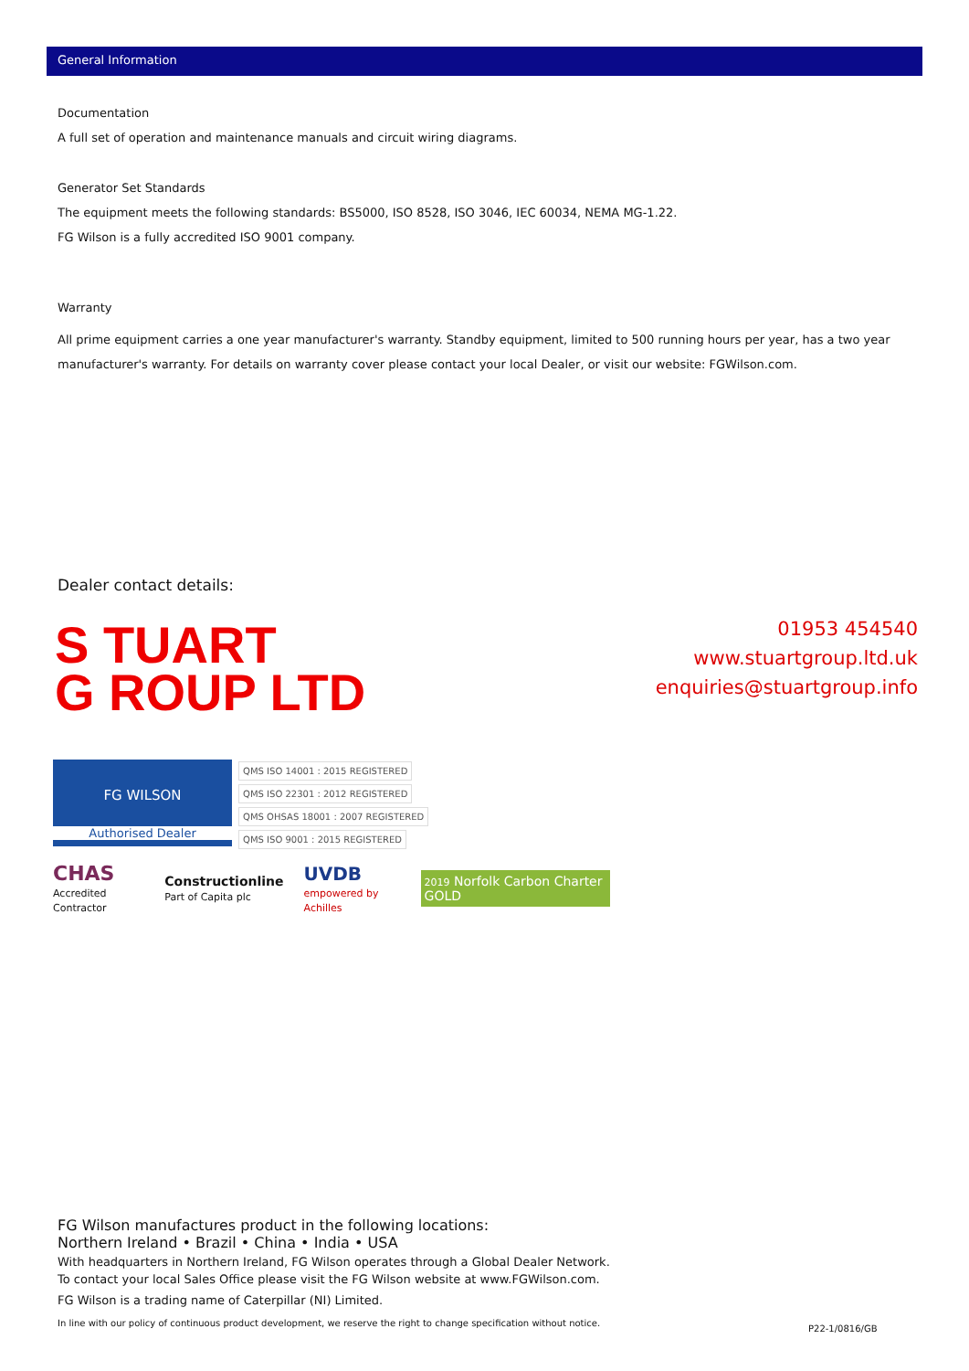General Information
Documentation
A full set of operation and maintenance manuals and circuit wiring diagrams.
Generator Set Standards
The equipment meets the following standards: BS5000, ISO 8528, ISO 3046, IEC 60034, NEMA MG-1.22.
FG Wilson is a fully accredited ISO 9001 company.
Warranty
All prime equipment carries a one year manufacturer's warranty. Standby equipment, limited to 500 running hours per year, has a two year manufacturer's warranty. For details on warranty cover please contact your local Dealer, or visit our website: FGWilson.com.
Dealer contact details:
S TUART
G ROUP LTD
01953 454540
www.stuartgroup.ltd.uk
enquiries@stuartgroup.info
FG WILSON
Authorised Dealer
QMS ISO 14001 : 2015 REGISTERED QMS ISO 22301 : 2012 REGISTERED QMS OHSAS 18001 : 2007 REGISTERED QMS ISO 9001 : 2015 REGISTERED
CHAS
Accredited Contractor Constructionline
Part of Capita plc UVDB
empowered by Achilles 2019 Norfolk Carbon Charter GOLD
FG Wilson manufactures product in the following locations:
Northern Ireland • Brazil • China • India • USA
With headquarters in Northern Ireland, FG Wilson operates through a Global Dealer Network.
To contact your local Sales Office please visit the FG Wilson website at www.FGWilson.com.
FG Wilson is a trading name of Caterpillar (NI) Limited.
In line with our policy of continuous product development, we reserve the right to change specification without notice.
P22-1/0816/GB